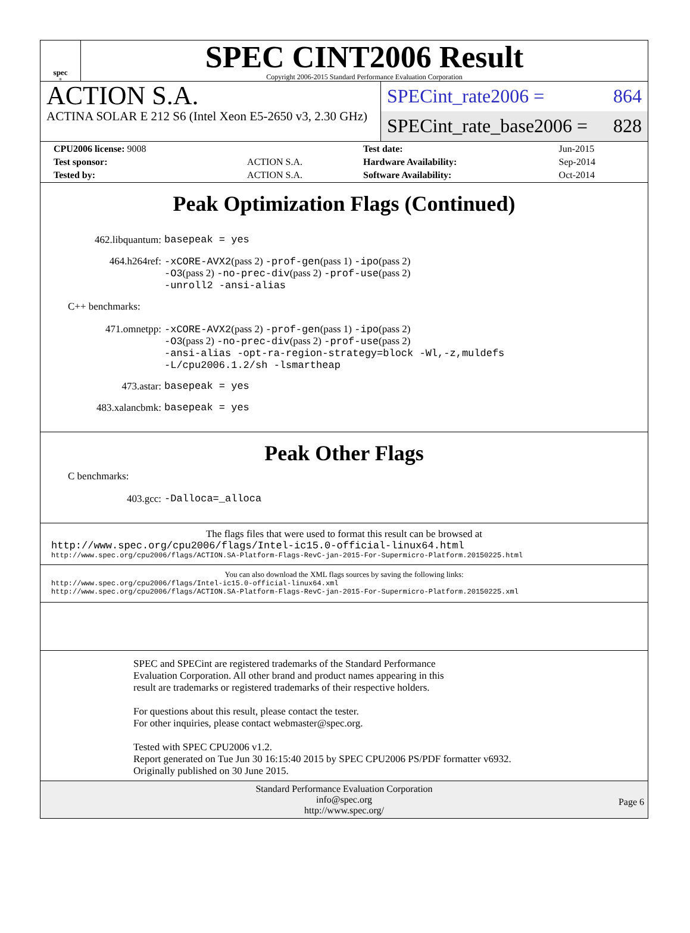spec<sup>®</sup>
SPEC CINT2006 Result
Copyright 2006-2015 Standard Performance Evaluation Corporation
ACTION S.A.
ACTINA SOLAR E 212 S6 (Intel Xeon E5-2650 v3, 2.30 GHz)
SPECint_rate2006 = 864
SPECint_rate_base2006 = 828
| CPU2006 license: 9008 | | Test date: | Jun-2015 |
| Test sponsor: | ACTION S.A. | Hardware Availability: | Sep-2014 |
| Tested by: | ACTION S.A. | Software Availability: | Oct-2014 |
Peak Optimization Flags (Continued)
462.libquantum:
basepeak = yes
464.h264ref:
-xCORE-AVX2(pass 2) -prof-gen(pass 1) -ipo(pass 2)
-O3(pass 2) -no-prec-div(pass 2) -prof-use(pass 2)
-unroll2 -ansi-alias
C++ benchmarks:
471.omnetpp:
-xCORE-AVX2(pass 2) -prof-gen(pass 1) -ipo(pass 2)
-O3(pass 2) -no-prec-div(pass 2) -prof-use(pass 2)
-ansi-alias -opt-ra-region-strategy=block -Wl,-z,muldefs
-L/cpu2006.1.2/sh -lsmartheap
473.astar:
basepeak = yes
483.xalancbmk:
basepeak = yes
Peak Other Flags
C benchmarks:
403.gcc:
-Dalloca=_alloca
The flags files that were used to format this result can be browsed at
http://www.spec.org/cpu2006/flags/Intel-ic15.0-official-linux64.html
http://www.spec.org/cpu2006/flags/ACTION.SA-Platform-Flags-RevC-jan-2015-For-Supermicro-Platform.20150225.html
You can also download the XML flags sources by saving the following links:
http://www.spec.org/cpu2006/flags/Intel-ic15.0-official-linux64.xml
http://www.spec.org/cpu2006/flags/ACTION.SA-Platform-Flags-RevC-jan-2015-For-Supermicro-Platform.20150225.xml
SPEC and SPECint are registered trademarks of the Standard Performance Evaluation Corporation. All other brand and product names appearing in this result are trademarks or registered trademarks of their respective holders.
For questions about this result, please contact the tester.
For other inquiries, please contact webmaster@spec.org.
Tested with SPEC CPU2006 v1.2.
Report generated on Tue Jun 30 16:15:40 2015 by SPEC CPU2006 PS/PDF formatter v6932.
Originally published on 30 June 2015.
Standard Performance Evaluation Corporation
info@spec.org
http://www.spec.org/
Page 6